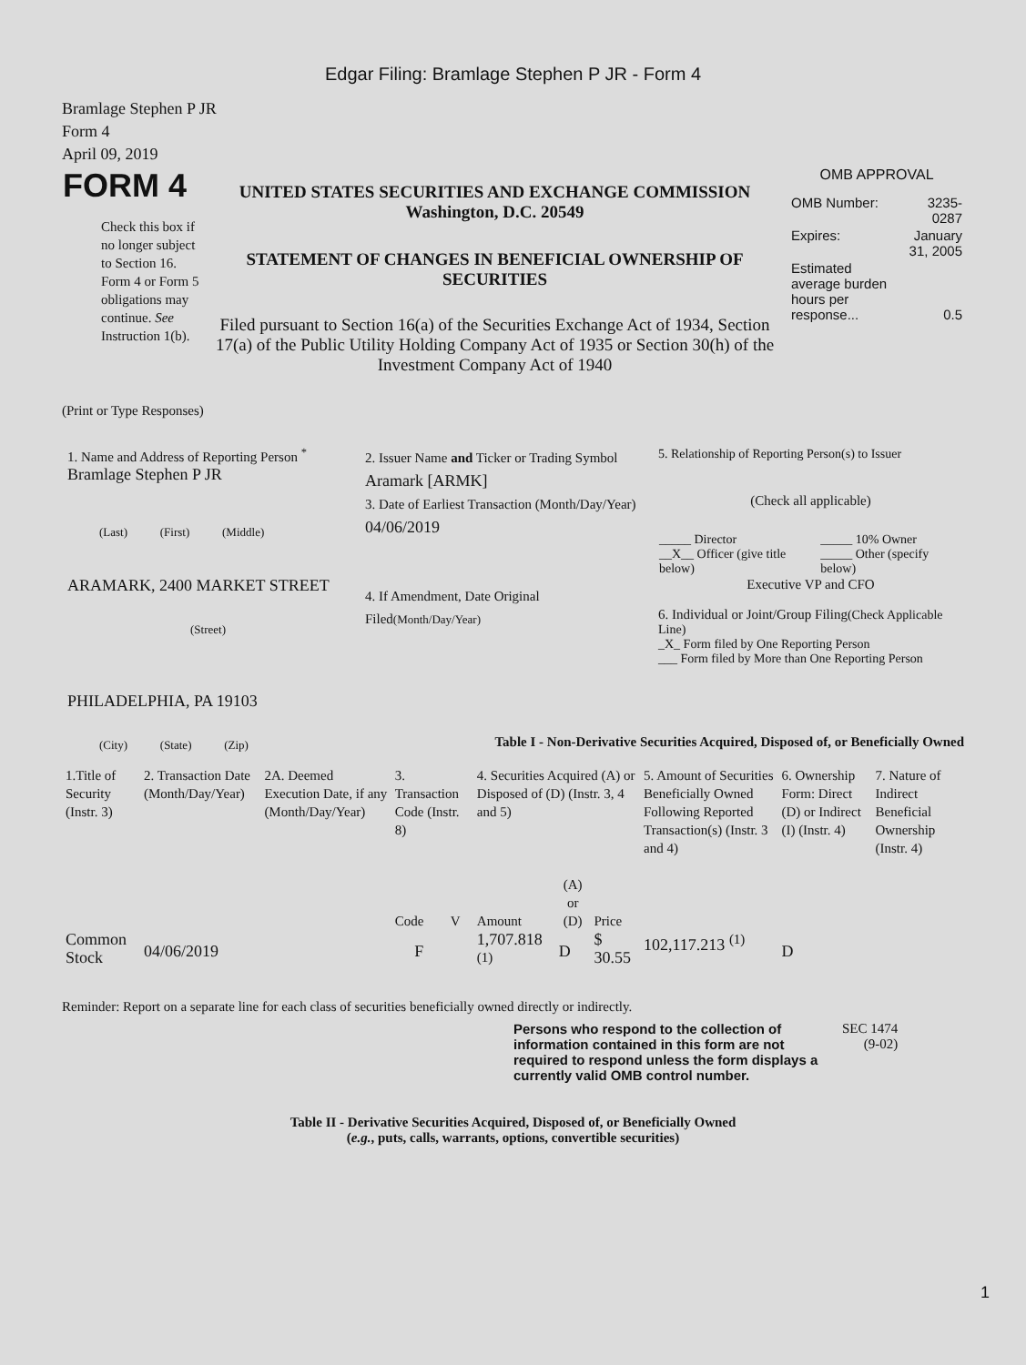Edgar Filing: Bramlage Stephen P JR - Form 4
Bramlage Stephen P JR
Form 4
April 09, 2019
| FORM 4 Check this box if no longer subject to Section 16. Form 4 or Form 5 obligations may continue. See Instruction 1(b). | UNITED STATES SECURITIES AND EXCHANGE COMMISSION Washington, D.C. 20549 STATEMENT OF CHANGES IN BENEFICIAL OWNERSHIP OF SECURITIES Filed pursuant to Section 16(a) of the Securities Exchange Act of 1934, Section 17(a) of the Public Utility Holding Company Act of 1935 or Section 30(h) of the Investment Company Act of 1940 | OMB APPROVAL / OMB Number: / 3235-0287 / / Expires: / January 31, 2005 / / Estimated average burden hours per response... / 0.5 / |
(Print or Type Responses)
| 1. Name and Address of Reporting Person <sup>*</sup> Bramlage Stephen P JR (Last) (First) (Middle) ARAMARK, 2400 MARKET STREET (Street) PHILADELPHIA, PA 19103 (City) (State) (Zip) | 2. Issuer Name and Ticker or Trading Symbol Aramark [ARMK] 3. Date of Earliest Transaction (Month/Day/Year) 04/06/2019 4. If Amendment, Date Original Filed (Month/Day/Year) | 5. Relationship of Reporting Person(s) to Issuer (Check all applicable) / _____ Director __X__ Officer (give title below) / _____ 10% Owner _____ Other (specify below) / Executive VP and CFO 6. Individual or Joint/Group Filing (Check Applicable Line) _X_ Form filed by One Reporting Person ___ Form filed by More than One Reporting Person |
Table I - Non-Derivative Securities Acquired, Disposed of, or Beneficially Owned
| 1.Title of Security (Instr. 3) | 2. Transaction Date (Month/Day/Year) | 2A. Deemed Execution Date, if any (Month/Day/Year) | 3. Transaction Code (Instr. 8) | | 4. Securities Acquired (A) or Disposed of (D) (Instr. 3, 4 and 5) | | | 5. Amount of Securities Beneficially Owned Following Reported Transaction(s) (Instr. 3 and 4) | 6. Ownership Form: Direct (D) or Indirect (I) (Instr. 4) | 7. Nature of Indirect Beneficial Ownership (Instr. 4) |
| --- | --- | --- | --- | --- | --- | --- | --- | --- | --- | --- |
| | | | Code | V | Amount | (A) or (D) | Price | | | |
| Common Stock | 04/06/2019 | | F | | 1,707.818 <sup>(1)</sup> | D | $ 30.55 | 102,117.213 <sup>(1)</sup> | D | |
Reminder: Report on a separate line for each class of securities beneficially owned directly or indirectly.
| Persons who respond to the collection of information contained in this form are not required to respond unless the form displays a currently valid OMB control number. | SEC 1474 (9-02) |
Table II - Derivative Securities Acquired, Disposed of, or Beneficially Owned
(e.g., puts, calls, warrants, options, convertible securities)
1